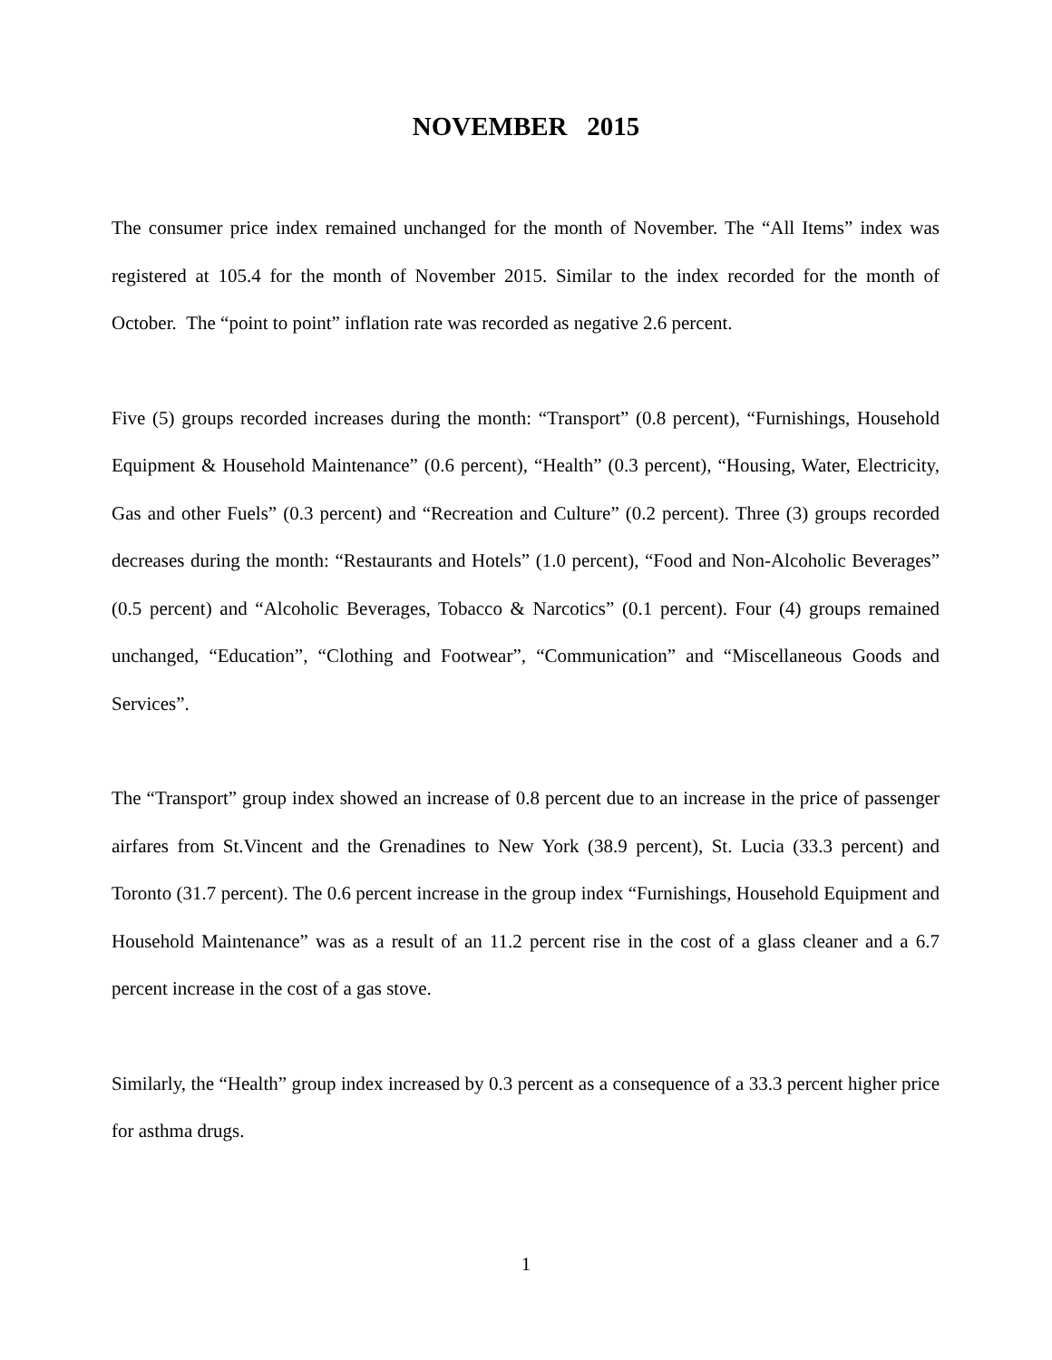NOVEMBER 2015
The consumer price index remained unchanged for the month of November. The “All Items” index was registered at 105.4 for the month of November 2015. Similar to the index recorded for the month of October. The “point to point” inflation rate was recorded as negative 2.6 percent.
Five (5) groups recorded increases during the month: “Transport” (0.8 percent), “Furnishings, Household Equipment & Household Maintenance” (0.6 percent), “Health” (0.3 percent), “Housing, Water, Electricity, Gas and other Fuels” (0.3 percent) and “Recreation and Culture” (0.2 percent). Three (3) groups recorded decreases during the month: “Restaurants and Hotels” (1.0 percent), “Food and Non-Alcoholic Beverages” (0.5 percent) and “Alcoholic Beverages, Tobacco & Narcotics” (0.1 percent). Four (4) groups remained unchanged, “Education”, “Clothing and Footwear”, “Communication” and “Miscellaneous Goods and Services”.
The “Transport” group index showed an increase of 0.8 percent due to an increase in the price of passenger airfares from St.Vincent and the Grenadines to New York (38.9 percent), St. Lucia (33.3 percent) and Toronto (31.7 percent). The 0.6 percent increase in the group index “Furnishings, Household Equipment and Household Maintenance” was as a result of an 11.2 percent rise in the cost of a glass cleaner and a 6.7 percent increase in the cost of a gas stove.
Similarly, the “Health” group index increased by 0.3 percent as a consequence of a 33.3 percent higher price for asthma drugs.
1